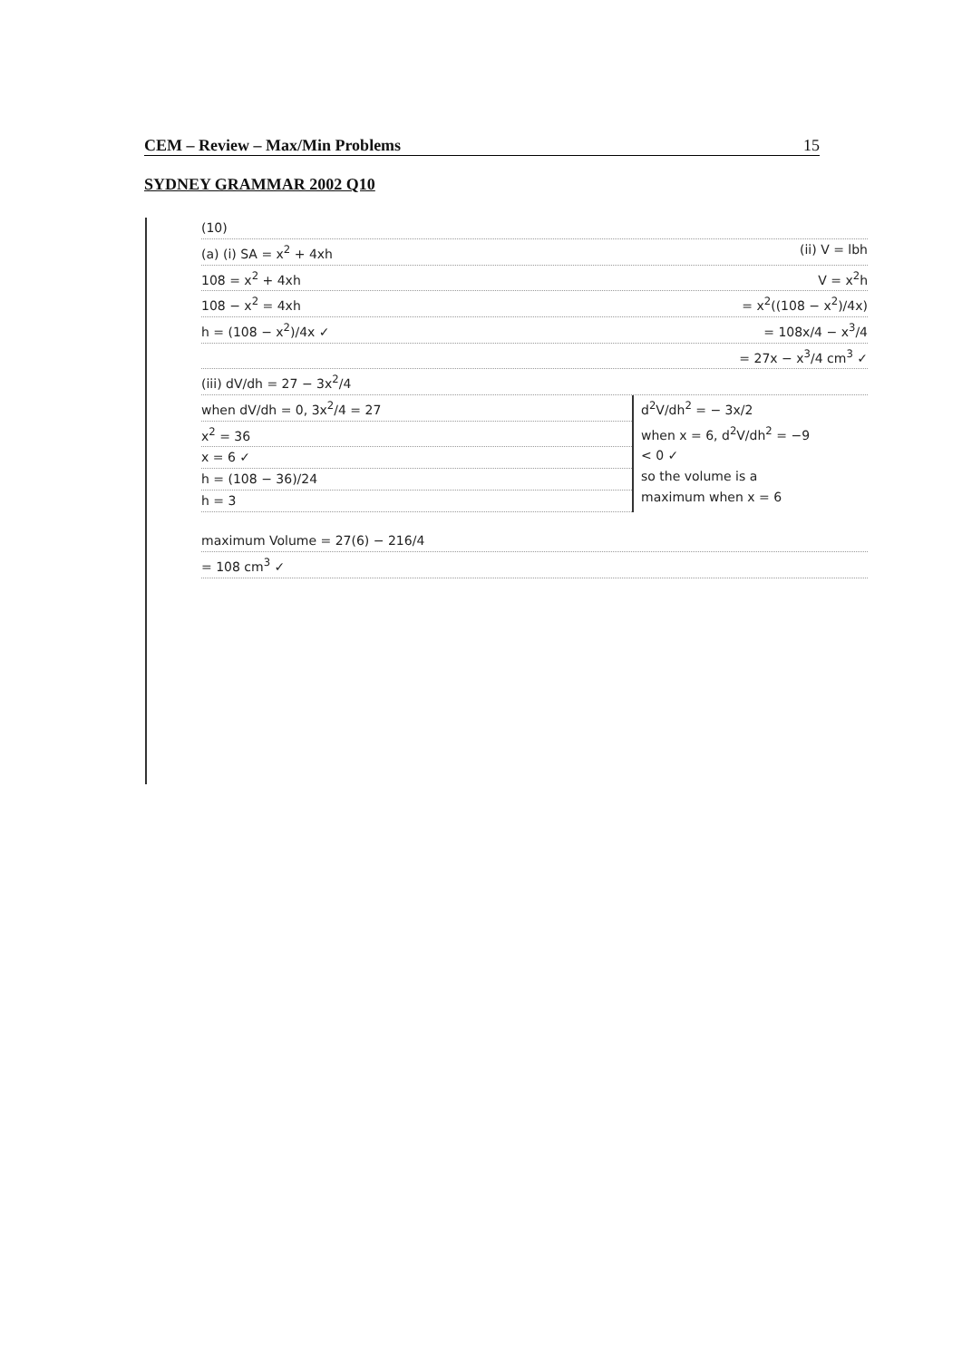CEM – Review – Max/Min Problems 15
SYDNEY GRAMMAR 2002 Q10
(10)
(a) (i) SA = x<sup>2</sup> + 4xh (ii) V = lbh
108 = x<sup>2</sup> + 4xh V = x<sup>2</sup>h
108 − x<sup>2</sup> = 4xh = x<sup>2</sup>((108 − x<sup>2</sup>)/4x)
h = (108 − x<sup>2</sup>)/4x ✓ = 108x/4 − x<sup>3</sup>/4
= 27x − x<sup>3</sup>/4 cm<sup>3</sup> ✓
(iii) dV/dh = 27 − 3x<sup>2</sup>/4
when dV/dh = 0, 3x<sup>2</sup>/4 = 27
x<sup>2</sup> = 36
x = 6 ✓
h = (108 − 36)/24
h = 3
d<sup>2</sup>V/dh<sup>2</sup> = − 3x/2
when x = 6, d<sup>2</sup>V/dh<sup>2</sup> = −9
< 0 ✓
so the volume is a
maximum when x = 6
maximum Volume = 27(6) − 216/4
= 108 cm<sup>3</sup> ✓